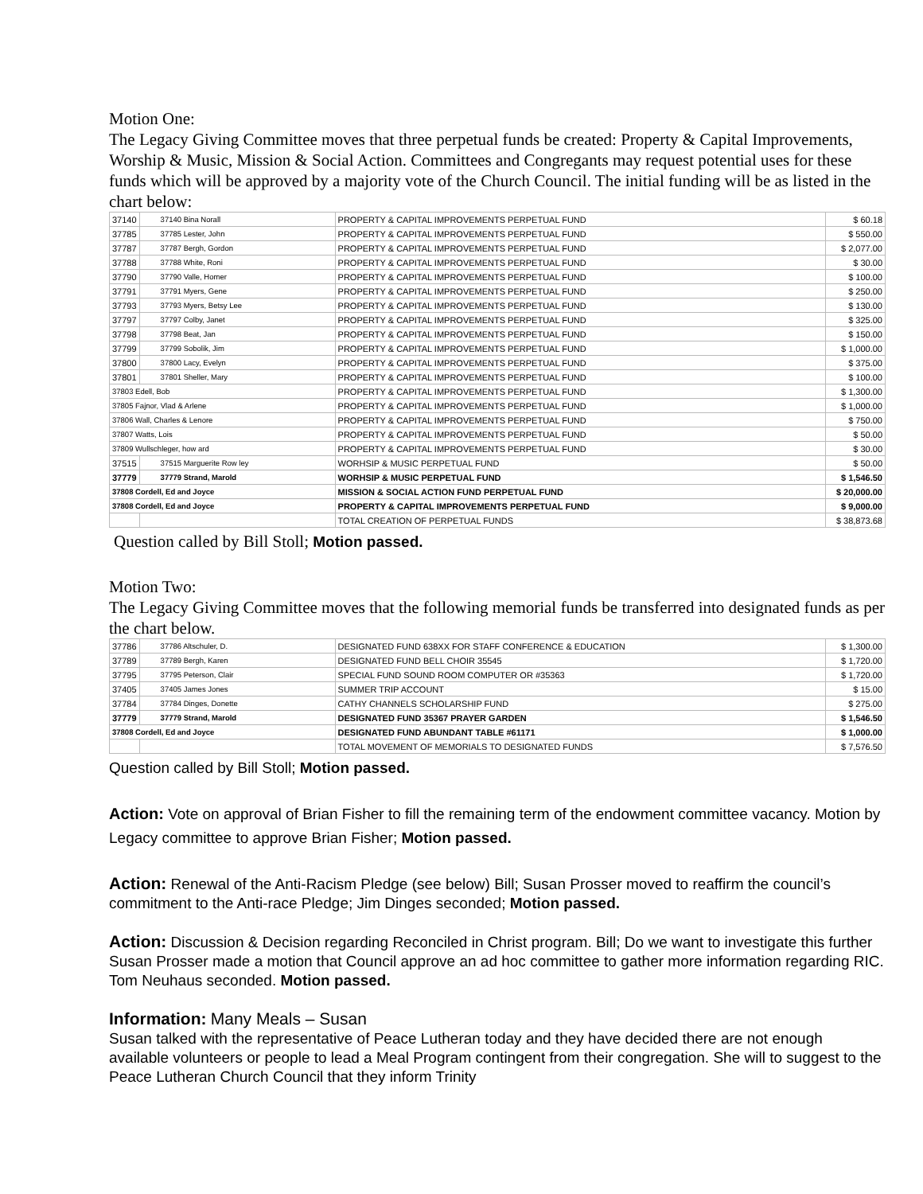Motion One:
The Legacy Giving Committee moves that three perpetual funds be created: Property & Capital Improvements, Worship & Music, Mission & Social Action. Committees and Congregants may request potential uses for these funds which will be approved by a majority vote of the Church Council. The initial funding will be as listed in the chart below:
| 37140 | 37140 Bina Norall | PROPERTY & CAPITAL IMPROVEMENTS PERPETUAL FUND | $ 60.18 |
| 37785 | 37785 Lester, John | PROPERTY & CAPITAL IMPROVEMENTS PERPETUAL FUND | $ 550.00 |
| 37787 | 37787 Bergh, Gordon | PROPERTY & CAPITAL IMPROVEMENTS PERPETUAL FUND | $ 2,077.00 |
| 37788 | 37788 White, Roni | PROPERTY & CAPITAL IMPROVEMENTS PERPETUAL FUND | $ 30.00 |
| 37790 | 37790 Valle, Homer | PROPERTY & CAPITAL IMPROVEMENTS PERPETUAL FUND | $ 100.00 |
| 37791 | 37791 Myers, Gene | PROPERTY & CAPITAL IMPROVEMENTS PERPETUAL FUND | $ 250.00 |
| 37793 | 37793 Myers, Betsy Lee | PROPERTY & CAPITAL IMPROVEMENTS PERPETUAL FUND | $ 130.00 |
| 37797 | 37797 Colby, Janet | PROPERTY & CAPITAL IMPROVEMENTS PERPETUAL FUND | $ 325.00 |
| 37798 | 37798 Beat, Jan | PROPERTY & CAPITAL IMPROVEMENTS PERPETUAL FUND | $ 150.00 |
| 37799 | 37799 Sobolik, Jim | PROPERTY & CAPITAL IMPROVEMENTS PERPETUAL FUND | $ 1,000.00 |
| 37800 | 37800 Lacy, Evelyn | PROPERTY & CAPITAL IMPROVEMENTS PERPETUAL FUND | $ 375.00 |
| 37801 | 37801 Sheller, Mary | PROPERTY & CAPITAL IMPROVEMENTS PERPETUAL FUND | $ 100.00 |
| 37803 Edell, Bob | | PROPERTY & CAPITAL IMPROVEMENTS PERPETUAL FUND | $ 1,300.00 |
| 37805 Fajnor, Vlad & Arlene | | PROPERTY & CAPITAL IMPROVEMENTS PERPETUAL FUND | $ 1,000.00 |
| 37806 Wall, Charles & Lenore | | PROPERTY & CAPITAL IMPROVEMENTS PERPETUAL FUND | $ 750.00 |
| 37807 Watts, Lois | | PROPERTY & CAPITAL IMPROVEMENTS PERPETUAL FUND | $ 50.00 |
| 37809 Wullschleger, how ard | | PROPERTY & CAPITAL IMPROVEMENTS PERPETUAL FUND | $ 30.00 |
| 37515 | 37515 Marguerite Row ley | WORHSIP & MUSIC PERPETUAL FUND | $ 50.00 |
| 37779 | 37779 Strand, Marold | WORHSIP & MUSIC PERPETUAL FUND | $ 1,546.50 |
| 37808 Cordell, Ed and Joyce | | MISSION & SOCIAL ACTION FUND PERPETUAL FUND | $ 20,000.00 |
| 37808 Cordell, Ed and Joyce | | PROPERTY & CAPITAL IMPROVEMENTS PERPETUAL FUND | $ 9,000.00 |
| | | TOTAL CREATION OF PERPETUAL FUNDS | $ 38,873.68 |
Question called by Bill Stoll; Motion passed.
Motion Two:
The Legacy Giving Committee moves that the following memorial funds be transferred into designated funds as per the chart below.
| 37786 | 37786 Altschuler, D. | DESIGNATED FUND 638XX FOR STAFF CONFERENCE & EDUCATION | $ 1,300.00 |
| 37789 | 37789 Bergh, Karen | DESIGNATED FUND BELL CHOIR 35545 | $ 1,720.00 |
| 37795 | 37795 Peterson, Clair | SPECIAL FUND SOUND ROOM COMPUTER OR #35363 | $ 1,720.00 |
| 37405 | 37405 James Jones | SUMMER TRIP ACCOUNT | $ 15.00 |
| 37784 | 37784 Dinges, Donette | CATHY CHANNELS SCHOLARSHIP FUND | $ 275.00 |
| 37779 | 37779 Strand, Marold | DESIGNATED FUND 35367 PRAYER GARDEN | $ 1,546.50 |
| 37808 Cordell, Ed and Joyce | | DESIGNATED FUND ABUNDANT TABLE #61171 | $ 1,000.00 |
| | | TOTAL MOVEMENT OF MEMORIALS TO DESIGNATED FUNDS | $ 7,576.50 |
Question called by Bill Stoll; Motion passed.
Action: Vote on approval of Brian Fisher to fill the remaining term of the endowment committee vacancy. Motion by Legacy committee to approve Brian Fisher; Motion passed.
Action: Renewal of the Anti-Racism Pledge (see below) Bill; Susan Prosser moved to reaffirm the council’s commitment to the Anti-race Pledge; Jim Dinges seconded; Motion passed.
Action: Discussion & Decision regarding Reconciled in Christ program. Bill; Do we want to investigate this further Susan Prosser made a motion that Council approve an ad hoc committee to gather more information regarding RIC. Tom Neuhaus seconded. Motion passed.
Information: Many Meals – Susan
Susan talked with the representative of Peace Lutheran today and they have decided there are not enough available volunteers or people to lead a Meal Program contingent from their congregation. She will to suggest to the Peace Lutheran Church Council that they inform Trinity